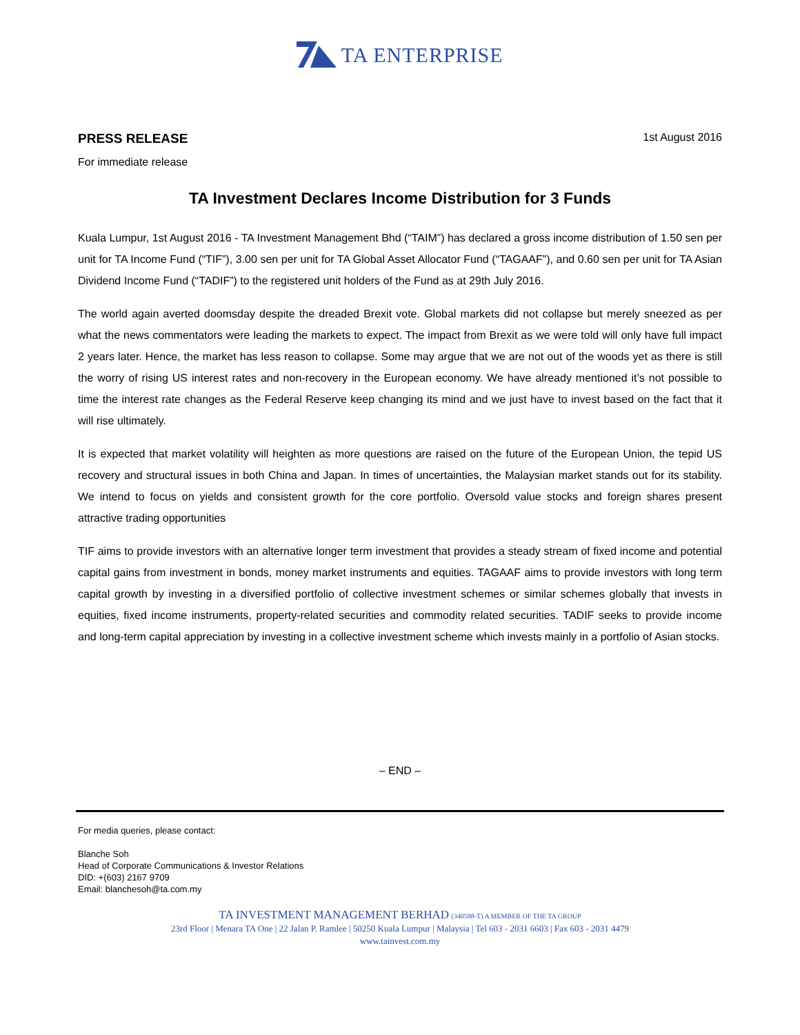TA ENTERPRISE
PRESS RELEASE 1st August 2016
For immediate release
TA Investment Declares Income Distribution for 3 Funds
Kuala Lumpur, 1st August 2016 - TA Investment Management Bhd (“TAIM”) has declared a gross income distribution of 1.50 sen per unit for TA Income Fund (“TIF”), 3.00 sen per unit for TA Global Asset Allocator Fund (“TAGAAF”), and 0.60 sen per unit for TA Asian Dividend Income Fund (“TADIF”) to the registered unit holders of the Fund as at 29th July 2016.
The world again averted doomsday despite the dreaded Brexit vote. Global markets did not collapse but merely sneezed as per what the news commentators were leading the markets to expect. The impact from Brexit as we were told will only have full impact 2 years later. Hence, the market has less reason to collapse. Some may argue that we are not out of the woods yet as there is still the worry of rising US interest rates and non-recovery in the European economy. We have already mentioned it’s not possible to time the interest rate changes as the Federal Reserve keep changing its mind and we just have to invest based on the fact that it will rise ultimately.
It is expected that market volatility will heighten as more questions are raised on the future of the European Union, the tepid US recovery and structural issues in both China and Japan. In times of uncertainties, the Malaysian market stands out for its stability. We intend to focus on yields and consistent growth for the core portfolio. Oversold value stocks and foreign shares present attractive trading opportunities
TIF aims to provide investors with an alternative longer term investment that provides a steady stream of fixed income and potential capital gains from investment in bonds, money market instruments and equities. TAGAAF aims to provide investors with long term capital growth by investing in a diversified portfolio of collective investment schemes or similar schemes globally that invests in equities, fixed income instruments, property-related securities and commodity related securities. TADIF seeks to provide income and long-term capital appreciation by investing in a collective investment scheme which invests mainly in a portfolio of Asian stocks.
– END –
For media queries, please contact:
Blanche Soh
Head of Corporate Communications & Investor Relations
DID: +(603) 2167 9709
Email: blanchesoh@ta.com.my
TA INVESTMENT MANAGEMENT BERHAD (340588-T) A MEMBER OF THE TA GROUP
23rd Floor | Menara TA One | 22 Jalan P. Ramlee | 50250 Kuala Lumpur | Malaysia | Tel 603 - 2031 6603 | Fax 603 - 2031 4479
www.tainvest.com.my